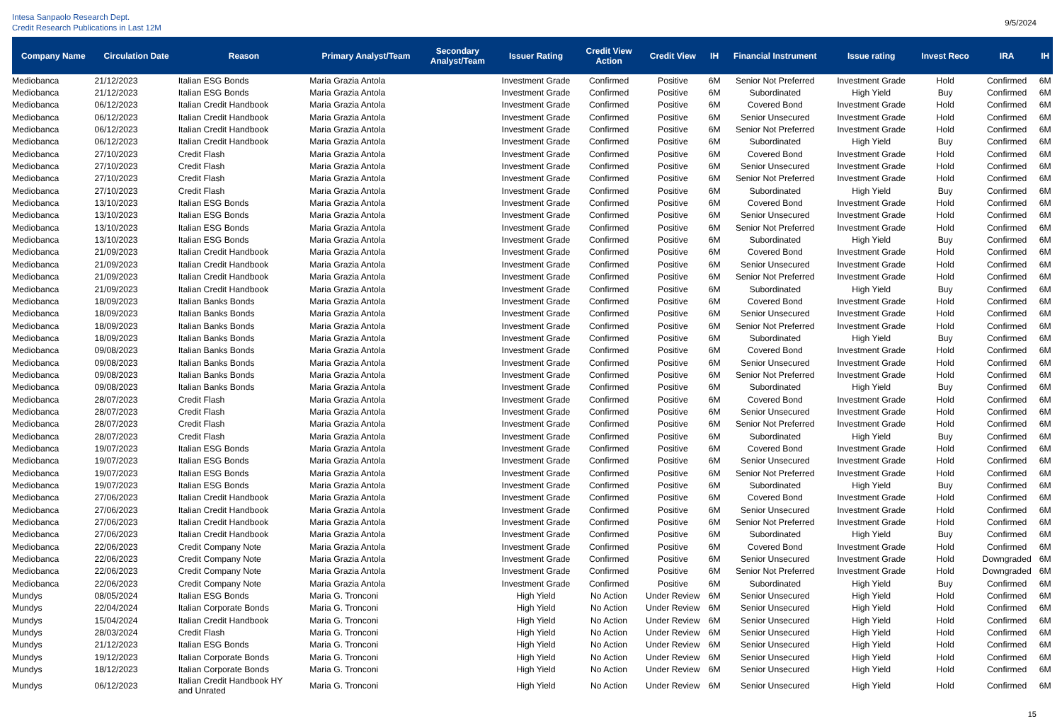Intesa Sanpaolo Research Dept.
Credit Research Publications in Last 12M
9/5/2024
| Company Name | Circulation Date | Reason | Primary Analyst/Team | Secondary Analyst/Team | Issuer Rating | Credit View Action | Credit View | IH | Financial Instrument | Issue rating | Invest Reco | IRA | IH |
| --- | --- | --- | --- | --- | --- | --- | --- | --- | --- | --- | --- | --- | --- |
| Mediobanca | 21/12/2023 | Italian ESG Bonds | Maria Grazia Antola | | Investment Grade | Confirmed | Positive | 6M | Senior Not Preferred | Investment Grade | Hold | Confirmed | 6M |
| Mediobanca | 21/12/2023 | Italian ESG Bonds | Maria Grazia Antola | | Investment Grade | Confirmed | Positive | 6M | Subordinated | High Yield | Buy | Confirmed | 6M |
| Mediobanca | 06/12/2023 | Italian Credit Handbook | Maria Grazia Antola | | Investment Grade | Confirmed | Positive | 6M | Covered Bond | Investment Grade | Hold | Confirmed | 6M |
| Mediobanca | 06/12/2023 | Italian Credit Handbook | Maria Grazia Antola | | Investment Grade | Confirmed | Positive | 6M | Senior Unsecured | Investment Grade | Hold | Confirmed | 6M |
| Mediobanca | 06/12/2023 | Italian Credit Handbook | Maria Grazia Antola | | Investment Grade | Confirmed | Positive | 6M | Senior Not Preferred | Investment Grade | Hold | Confirmed | 6M |
| Mediobanca | 06/12/2023 | Italian Credit Handbook | Maria Grazia Antola | | Investment Grade | Confirmed | Positive | 6M | Subordinated | High Yield | Buy | Confirmed | 6M |
| Mediobanca | 27/10/2023 | Credit Flash | Maria Grazia Antola | | Investment Grade | Confirmed | Positive | 6M | Covered Bond | Investment Grade | Hold | Confirmed | 6M |
| Mediobanca | 27/10/2023 | Credit Flash | Maria Grazia Antola | | Investment Grade | Confirmed | Positive | 6M | Senior Unsecured | Investment Grade | Hold | Confirmed | 6M |
| Mediobanca | 27/10/2023 | Credit Flash | Maria Grazia Antola | | Investment Grade | Confirmed | Positive | 6M | Senior Not Preferred | Investment Grade | Hold | Confirmed | 6M |
| Mediobanca | 27/10/2023 | Credit Flash | Maria Grazia Antola | | Investment Grade | Confirmed | Positive | 6M | Subordinated | High Yield | Buy | Confirmed | 6M |
| Mediobanca | 13/10/2023 | Italian ESG Bonds | Maria Grazia Antola | | Investment Grade | Confirmed | Positive | 6M | Covered Bond | Investment Grade | Hold | Confirmed | 6M |
| Mediobanca | 13/10/2023 | Italian ESG Bonds | Maria Grazia Antola | | Investment Grade | Confirmed | Positive | 6M | Senior Unsecured | Investment Grade | Hold | Confirmed | 6M |
| Mediobanca | 13/10/2023 | Italian ESG Bonds | Maria Grazia Antola | | Investment Grade | Confirmed | Positive | 6M | Senior Not Preferred | Investment Grade | Hold | Confirmed | 6M |
| Mediobanca | 13/10/2023 | Italian ESG Bonds | Maria Grazia Antola | | Investment Grade | Confirmed | Positive | 6M | Subordinated | High Yield | Buy | Confirmed | 6M |
| Mediobanca | 21/09/2023 | Italian Credit Handbook | Maria Grazia Antola | | Investment Grade | Confirmed | Positive | 6M | Covered Bond | Investment Grade | Hold | Confirmed | 6M |
| Mediobanca | 21/09/2023 | Italian Credit Handbook | Maria Grazia Antola | | Investment Grade | Confirmed | Positive | 6M | Senior Unsecured | Investment Grade | Hold | Confirmed | 6M |
| Mediobanca | 21/09/2023 | Italian Credit Handbook | Maria Grazia Antola | | Investment Grade | Confirmed | Positive | 6M | Senior Not Preferred | Investment Grade | Hold | Confirmed | 6M |
| Mediobanca | 21/09/2023 | Italian Credit Handbook | Maria Grazia Antola | | Investment Grade | Confirmed | Positive | 6M | Subordinated | High Yield | Buy | Confirmed | 6M |
| Mediobanca | 18/09/2023 | Italian Banks Bonds | Maria Grazia Antola | | Investment Grade | Confirmed | Positive | 6M | Covered Bond | Investment Grade | Hold | Confirmed | 6M |
| Mediobanca | 18/09/2023 | Italian Banks Bonds | Maria Grazia Antola | | Investment Grade | Confirmed | Positive | 6M | Senior Unsecured | Investment Grade | Hold | Confirmed | 6M |
| Mediobanca | 18/09/2023 | Italian Banks Bonds | Maria Grazia Antola | | Investment Grade | Confirmed | Positive | 6M | Senior Not Preferred | Investment Grade | Hold | Confirmed | 6M |
| Mediobanca | 18/09/2023 | Italian Banks Bonds | Maria Grazia Antola | | Investment Grade | Confirmed | Positive | 6M | Subordinated | High Yield | Buy | Confirmed | 6M |
| Mediobanca | 09/08/2023 | Italian Banks Bonds | Maria Grazia Antola | | Investment Grade | Confirmed | Positive | 6M | Covered Bond | Investment Grade | Hold | Confirmed | 6M |
| Mediobanca | 09/08/2023 | Italian Banks Bonds | Maria Grazia Antola | | Investment Grade | Confirmed | Positive | 6M | Senior Unsecured | Investment Grade | Hold | Confirmed | 6M |
| Mediobanca | 09/08/2023 | Italian Banks Bonds | Maria Grazia Antola | | Investment Grade | Confirmed | Positive | 6M | Senior Not Preferred | Investment Grade | Hold | Confirmed | 6M |
| Mediobanca | 09/08/2023 | Italian Banks Bonds | Maria Grazia Antola | | Investment Grade | Confirmed | Positive | 6M | Subordinated | High Yield | Buy | Confirmed | 6M |
| Mediobanca | 28/07/2023 | Credit Flash | Maria Grazia Antola | | Investment Grade | Confirmed | Positive | 6M | Covered Bond | Investment Grade | Hold | Confirmed | 6M |
| Mediobanca | 28/07/2023 | Credit Flash | Maria Grazia Antola | | Investment Grade | Confirmed | Positive | 6M | Senior Unsecured | Investment Grade | Hold | Confirmed | 6M |
| Mediobanca | 28/07/2023 | Credit Flash | Maria Grazia Antola | | Investment Grade | Confirmed | Positive | 6M | Senior Not Preferred | Investment Grade | Hold | Confirmed | 6M |
| Mediobanca | 28/07/2023 | Credit Flash | Maria Grazia Antola | | Investment Grade | Confirmed | Positive | 6M | Subordinated | High Yield | Buy | Confirmed | 6M |
| Mediobanca | 19/07/2023 | Italian ESG Bonds | Maria Grazia Antola | | Investment Grade | Confirmed | Positive | 6M | Covered Bond | Investment Grade | Hold | Confirmed | 6M |
| Mediobanca | 19/07/2023 | Italian ESG Bonds | Maria Grazia Antola | | Investment Grade | Confirmed | Positive | 6M | Senior Unsecured | Investment Grade | Hold | Confirmed | 6M |
| Mediobanca | 19/07/2023 | Italian ESG Bonds | Maria Grazia Antola | | Investment Grade | Confirmed | Positive | 6M | Senior Not Preferred | Investment Grade | Hold | Confirmed | 6M |
| Mediobanca | 19/07/2023 | Italian ESG Bonds | Maria Grazia Antola | | Investment Grade | Confirmed | Positive | 6M | Subordinated | High Yield | Buy | Confirmed | 6M |
| Mediobanca | 27/06/2023 | Italian Credit Handbook | Maria Grazia Antola | | Investment Grade | Confirmed | Positive | 6M | Covered Bond | Investment Grade | Hold | Confirmed | 6M |
| Mediobanca | 27/06/2023 | Italian Credit Handbook | Maria Grazia Antola | | Investment Grade | Confirmed | Positive | 6M | Senior Unsecured | Investment Grade | Hold | Confirmed | 6M |
| Mediobanca | 27/06/2023 | Italian Credit Handbook | Maria Grazia Antola | | Investment Grade | Confirmed | Positive | 6M | Senior Not Preferred | Investment Grade | Hold | Confirmed | 6M |
| Mediobanca | 27/06/2023 | Italian Credit Handbook | Maria Grazia Antola | | Investment Grade | Confirmed | Positive | 6M | Subordinated | High Yield | Buy | Confirmed | 6M |
| Mediobanca | 22/06/2023 | Credit Company Note | Maria Grazia Antola | | Investment Grade | Confirmed | Positive | 6M | Covered Bond | Investment Grade | Hold | Confirmed | 6M |
| Mediobanca | 22/06/2023 | Credit Company Note | Maria Grazia Antola | | Investment Grade | Confirmed | Positive | 6M | Senior Unsecured | Investment Grade | Hold | Downgraded | 6M |
| Mediobanca | 22/06/2023 | Credit Company Note | Maria Grazia Antola | | Investment Grade | Confirmed | Positive | 6M | Senior Not Preferred | Investment Grade | Hold | Downgraded | 6M |
| Mediobanca | 22/06/2023 | Credit Company Note | Maria Grazia Antola | | Investment Grade | Confirmed | Positive | 6M | Subordinated | High Yield | Buy | Confirmed | 6M |
| Mundys | 08/05/2024 | Italian ESG Bonds | Maria G. Tronconi | | High Yield | No Action | Under Review | 6M | Senior Unsecured | High Yield | Hold | Confirmed | 6M |
| Mundys | 22/04/2024 | Italian Corporate Bonds | Maria G. Tronconi | | High Yield | No Action | Under Review | 6M | Senior Unsecured | High Yield | Hold | Confirmed | 6M |
| Mundys | 15/04/2024 | Italian Credit Handbook | Maria G. Tronconi | | High Yield | No Action | Under Review | 6M | Senior Unsecured | High Yield | Hold | Confirmed | 6M |
| Mundys | 28/03/2024 | Credit Flash | Maria G. Tronconi | | High Yield | No Action | Under Review | 6M | Senior Unsecured | High Yield | Hold | Confirmed | 6M |
| Mundys | 21/12/2023 | Italian ESG Bonds | Maria G. Tronconi | | High Yield | No Action | Under Review | 6M | Senior Unsecured | High Yield | Hold | Confirmed | 6M |
| Mundys | 19/12/2023 | Italian Corporate Bonds | Maria G. Tronconi | | High Yield | No Action | Under Review | 6M | Senior Unsecured | High Yield | Hold | Confirmed | 6M |
| Mundys | 18/12/2023 | Italian Corporate Bonds | Maria G. Tronconi | | High Yield | No Action | Under Review | 6M | Senior Unsecured | High Yield | Hold | Confirmed | 6M |
| Mundys | 06/12/2023 | Italian Credit Handbook HY and Unrated | Maria G. Tronconi | | High Yield | No Action | Under Review | 6M | Senior Unsecured | High Yield | Hold | Confirmed | 6M |
15